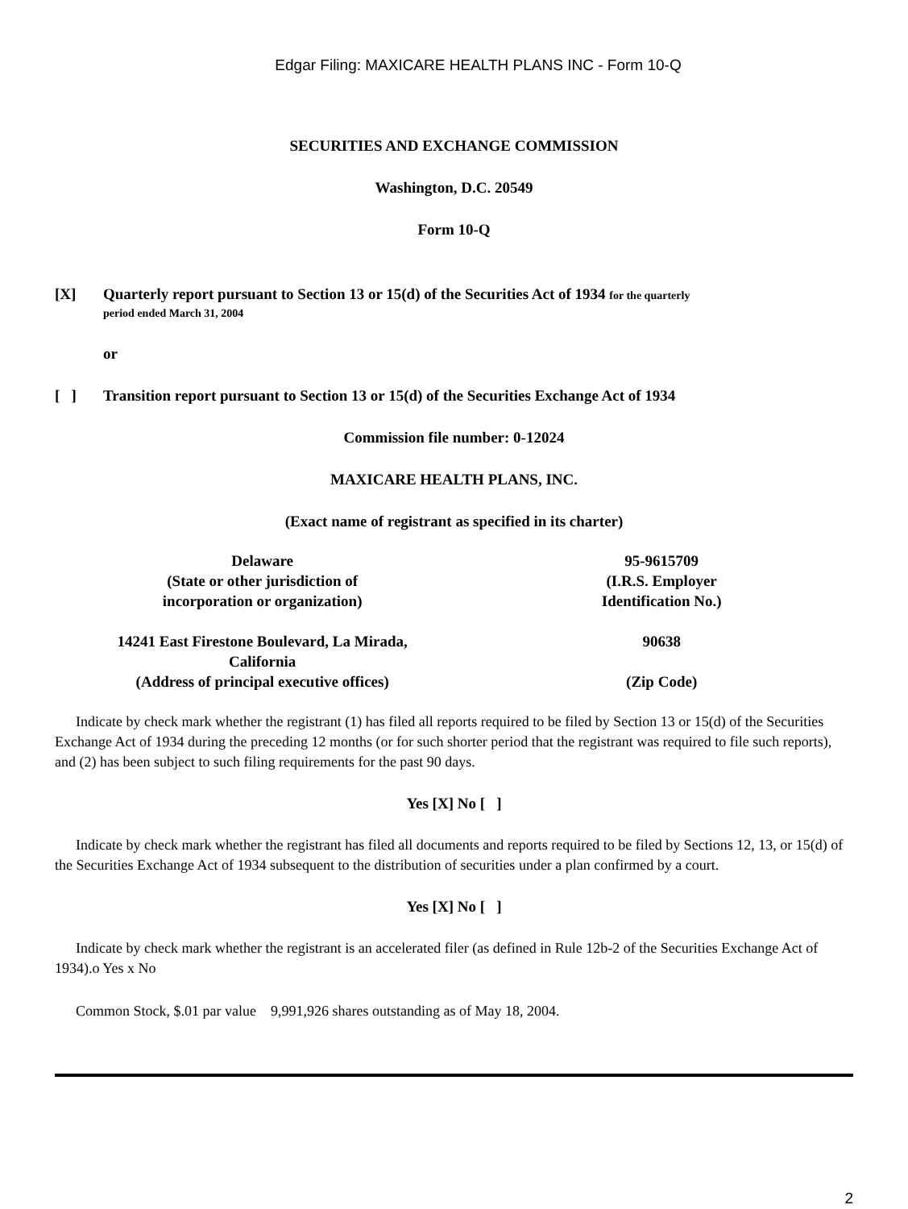Edgar Filing: MAXICARE HEALTH PLANS INC - Form 10-Q
SECURITIES AND EXCHANGE COMMISSION
Washington, D.C. 20549
Form 10-Q
[X] Quarterly report pursuant to Section 13 or 15(d) of the Securities Act of 1934 for the quarterly
period ended March 31, 2004
or
[ ] Transition report pursuant to Section 13 or 15(d) of the Securities Exchange Act of 1934
Commission file number: 0-12024
MAXICARE HEALTH PLANS, INC.
(Exact name of registrant as specified in its charter)
| Delaware (State or other jurisdiction of incorporation or organization) | 95-9615709 (I.R.S. Employer Identification No.) |
| 14241 East Firestone Boulevard, La Mirada, California (Address of principal executive offices) | 90638 (Zip Code) |
Indicate by check mark whether the registrant (1) has filed all reports required to be filed by Section 13 or 15(d) of the Securities Exchange Act of 1934 during the preceding 12 months (or for such shorter period that the registrant was required to file such reports), and (2) has been subject to such filing requirements for the past 90 days.
Yes [X] No [ ]
Indicate by check mark whether the registrant has filed all documents and reports required to be filed by Sections 12, 13, or 15(d) of the Securities Exchange Act of 1934 subsequent to the distribution of securities under a plan confirmed by a court.
Yes [X] No [ ]
Indicate by check mark whether the registrant is an accelerated filer (as defined in Rule 12b-2 of the Securities Exchange Act of 1934).o Yes x No
Common Stock, $.01 par value 9,991,926 shares outstanding as of May 18, 2004.
2